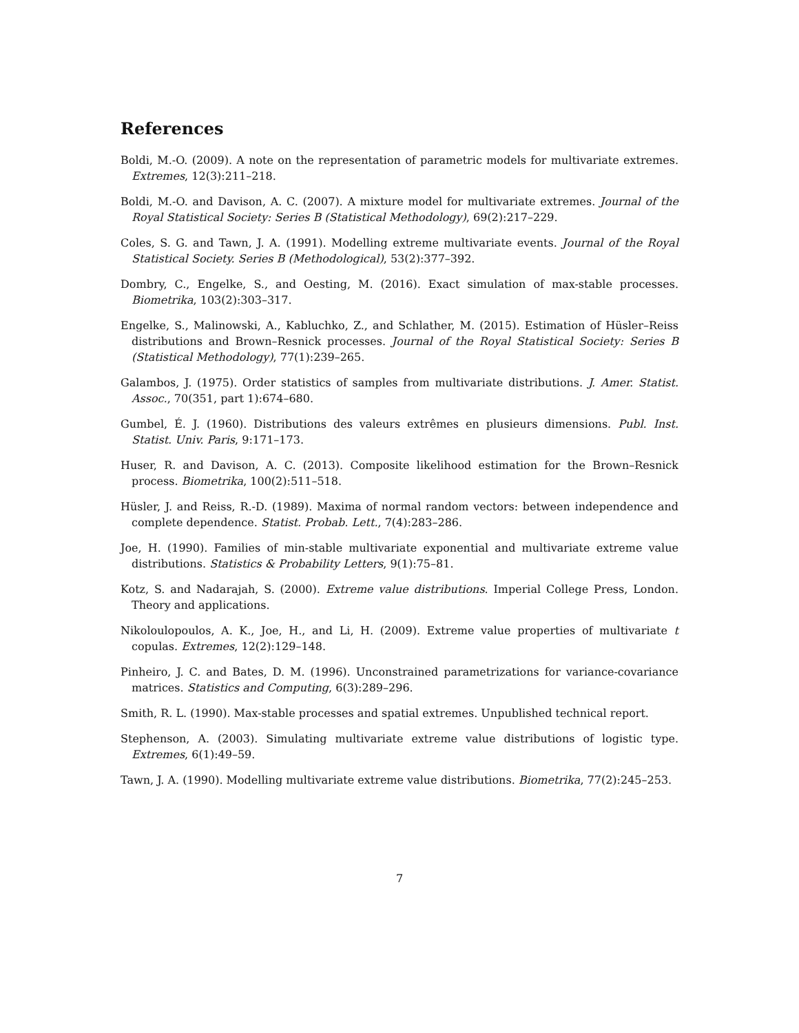References
Boldi, M.-O. (2009). A note on the representation of parametric models for multivariate extremes. Extremes, 12(3):211–218.
Boldi, M.-O. and Davison, A. C. (2007). A mixture model for multivariate extremes. Journal of the Royal Statistical Society: Series B (Statistical Methodology), 69(2):217–229.
Coles, S. G. and Tawn, J. A. (1991). Modelling extreme multivariate events. Journal of the Royal Statistical Society. Series B (Methodological), 53(2):377–392.
Dombry, C., Engelke, S., and Oesting, M. (2016). Exact simulation of max-stable processes. Biometrika, 103(2):303–317.
Engelke, S., Malinowski, A., Kabluchko, Z., and Schlather, M. (2015). Estimation of Hüsler–Reiss distributions and Brown–Resnick processes. Journal of the Royal Statistical Society: Series B (Statistical Methodology), 77(1):239–265.
Galambos, J. (1975). Order statistics of samples from multivariate distributions. J. Amer. Statist. Assoc., 70(351, part 1):674–680.
Gumbel, É. J. (1960). Distributions des valeurs extrêmes en plusieurs dimensions. Publ. Inst. Statist. Univ. Paris, 9:171–173.
Huser, R. and Davison, A. C. (2013). Composite likelihood estimation for the Brown–Resnick process. Biometrika, 100(2):511–518.
Hüsler, J. and Reiss, R.-D. (1989). Maxima of normal random vectors: between independence and complete dependence. Statist. Probab. Lett., 7(4):283–286.
Joe, H. (1990). Families of min-stable multivariate exponential and multivariate extreme value distributions. Statistics & Probability Letters, 9(1):75–81.
Kotz, S. and Nadarajah, S. (2000). Extreme value distributions. Imperial College Press, London. Theory and applications.
Nikoloulopoulos, A. K., Joe, H., and Li, H. (2009). Extreme value properties of multivariate t copulas. Extremes, 12(2):129–148.
Pinheiro, J. C. and Bates, D. M. (1996). Unconstrained parametrizations for variance-covariance matrices. Statistics and Computing, 6(3):289–296.
Smith, R. L. (1990). Max-stable processes and spatial extremes. Unpublished technical report.
Stephenson, A. (2003). Simulating multivariate extreme value distributions of logistic type. Extremes, 6(1):49–59.
Tawn, J. A. (1990). Modelling multivariate extreme value distributions. Biometrika, 77(2):245–253.
7